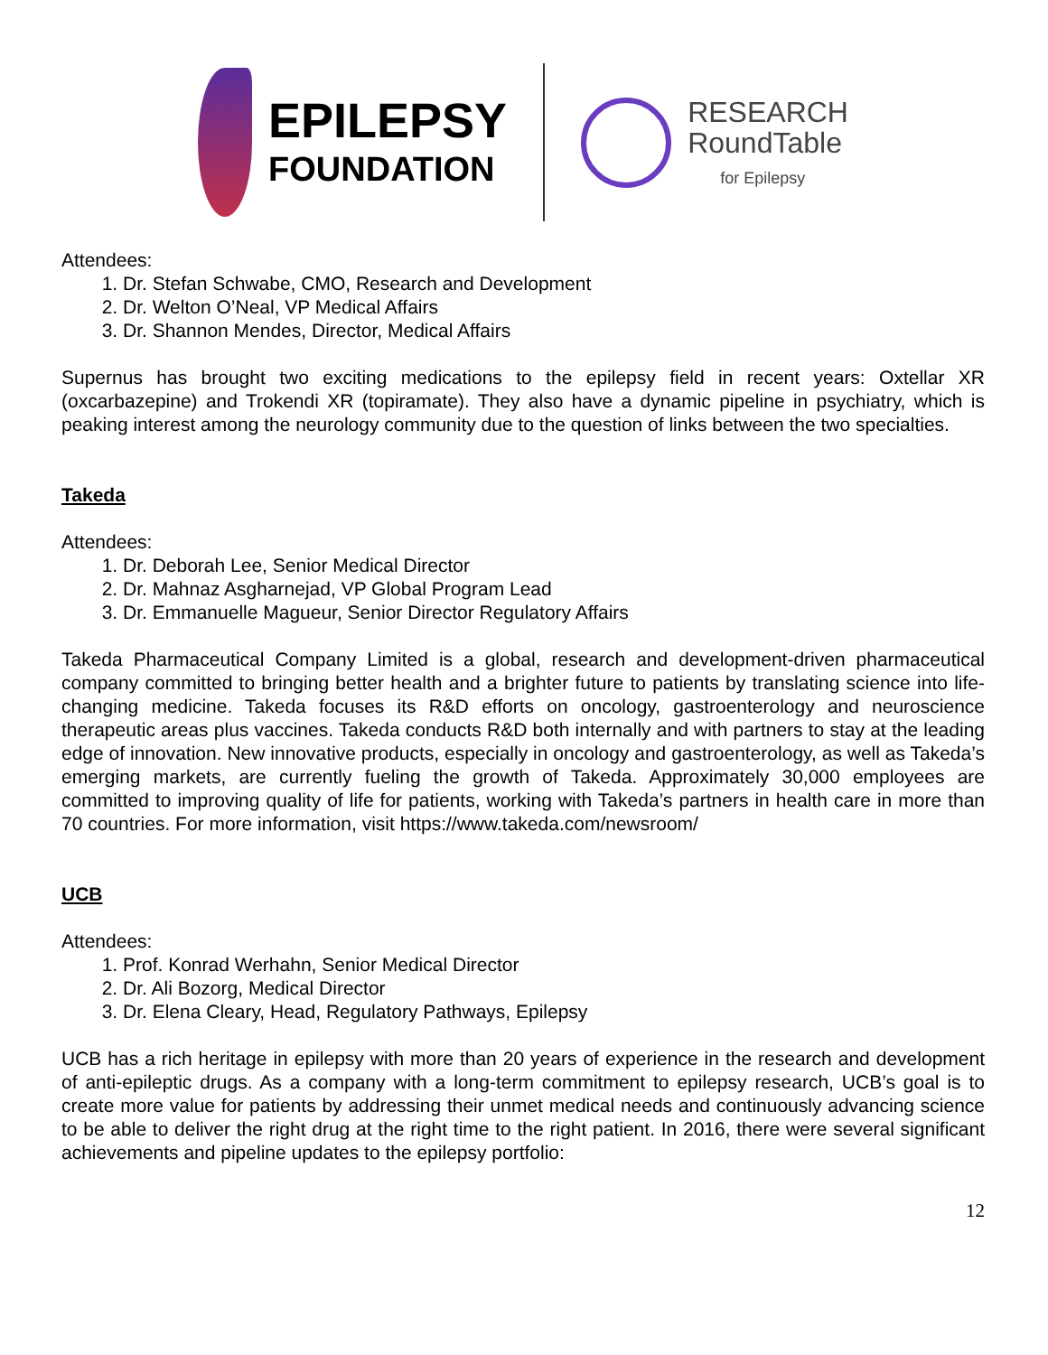EPILEPSY
FOUNDATION
RESEARCH
RoundTable
for Epilepsy
Attendees:
1. Dr. Stefan Schwabe, CMO, Research and Development
2. Dr. Welton O’Neal, VP Medical Affairs
3. Dr. Shannon Mendes, Director, Medical Affairs
Supernus has brought two exciting medications to the epilepsy field in recent years: Oxtellar XR (oxcarbazepine) and Trokendi XR (topiramate). They also have a dynamic pipeline in psychiatry, which is peaking interest among the neurology community due to the question of links between the two specialties.
Takeda
Attendees:
1. Dr. Deborah Lee, Senior Medical Director
2. Dr. Mahnaz Asgharnejad, VP Global Program Lead
3. Dr. Emmanuelle Magueur, Senior Director Regulatory Affairs
Takeda Pharmaceutical Company Limited is a global, research and development-driven pharmaceutical company committed to bringing better health and a brighter future to patients by translating science into life-changing medicine. Takeda focuses its R&D efforts on oncology, gastroenterology and neuroscience therapeutic areas plus vaccines. Takeda conducts R&D both internally and with partners to stay at the leading edge of innovation. New innovative products, especially in oncology and gastroenterology, as well as Takeda’s emerging markets, are currently fueling the growth of Takeda. Approximately 30,000 employees are committed to improving quality of life for patients, working with Takeda’s partners in health care in more than 70 countries. For more information, visit https://www.takeda.com/newsroom/
UCB
Attendees:
1. Prof. Konrad Werhahn, Senior Medical Director
2. Dr. Ali Bozorg, Medical Director
3. Dr. Elena Cleary, Head, Regulatory Pathways, Epilepsy
UCB has a rich heritage in epilepsy with more than 20 years of experience in the research and development of anti-epileptic drugs. As a company with a long-term commitment to epilepsy research, UCB’s goal is to create more value for patients by addressing their unmet medical needs and continuously advancing science to be able to deliver the right drug at the right time to the right patient. In 2016, there were several significant achievements and pipeline updates to the epilepsy portfolio:
12